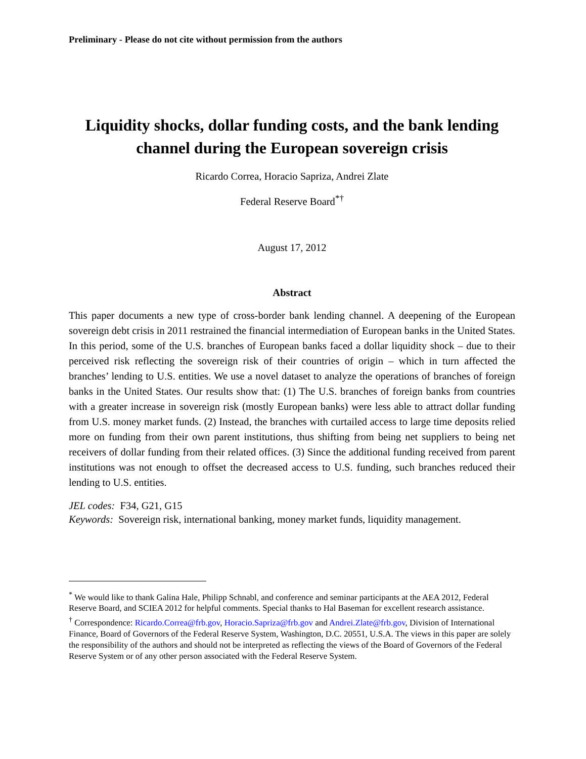Preliminary - Please do not cite without permission from the authors
Liquidity shocks, dollar funding costs, and the bank lending channel during the European sovereign crisis
Ricardo Correa, Horacio Sapriza, Andrei Zlate
Federal Reserve Board<sup>*†</sup>
August 17, 2012
Abstract
This paper documents a new type of cross-border bank lending channel. A deepening of the European sovereign debt crisis in 2011 restrained the financial intermediation of European banks in the United States. In this period, some of the U.S. branches of European banks faced a dollar liquidity shock – due to their perceived risk reflecting the sovereign risk of their countries of origin – which in turn affected the branches’ lending to U.S. entities. We use a novel dataset to analyze the operations of branches of foreign banks in the United States. Our results show that: (1) The U.S. branches of foreign banks from countries with a greater increase in sovereign risk (mostly European banks) were less able to attract dollar funding from U.S. money market funds. (2) Instead, the branches with curtailed access to large time deposits relied more on funding from their own parent institutions, thus shifting from being net suppliers to being net receivers of dollar funding from their related offices. (3) Since the additional funding received from parent institutions was not enough to offset the decreased access to U.S. funding, such branches reduced their lending to U.S. entities.
JEL codes: F34, G21, G15
Keywords: Sovereign risk, international banking, money market funds, liquidity management.
<sup>*</sup> We would like to thank Galina Hale, Philipp Schnabl, and conference and seminar participants at the AEA 2012, Federal Reserve Board, and SCIEA 2012 for helpful comments. Special thanks to Hal Baseman for excellent research assistance.
<sup>†</sup> Correspondence: Ricardo.Correa@frb.gov, Horacio.Sapriza@frb.gov and Andrei.Zlate@frb.gov, Division of International Finance, Board of Governors of the Federal Reserve System, Washington, D.C. 20551, U.S.A. The views in this paper are solely the responsibility of the authors and should not be interpreted as reflecting the views of the Board of Governors of the Federal Reserve System or of any other person associated with the Federal Reserve System.